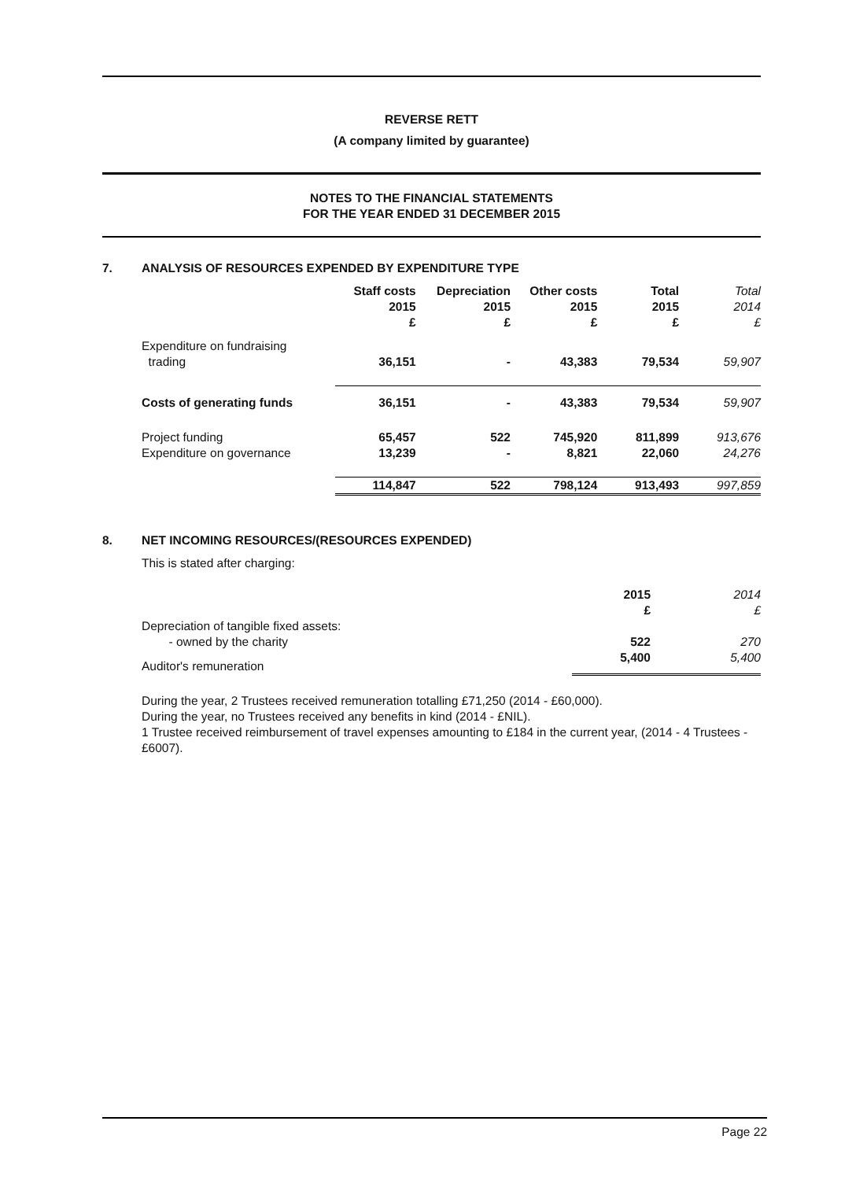REVERSE RETT
(A company limited by guarantee)
NOTES TO THE FINANCIAL STATEMENTS
FOR THE YEAR ENDED 31 DECEMBER 2015
7. ANALYSIS OF RESOURCES EXPENDED BY EXPENDITURE TYPE
| | Staff costs 2015 £ | Depreciation 2015 £ | Other costs 2015 £ | Total 2015 £ | Total 2014 £ |
| --- | --- | --- | --- | --- | --- |
| Expenditure on fundraising trading | 36,151 | - | 43,383 | 79,534 | 59,907 |
| Costs of generating funds | 36,151 | - | 43,383 | 79,534 | 59,907 |
| Project funding | 65,457 | 522 | 745,920 | 811,899 | 913,676 |
| Expenditure on governance | 13,239 | - | 8,821 | 22,060 | 24,276 |
| | 114,847 | 522 | 798,124 | 913,493 | 997,859 |
8. NET INCOMING RESOURCES/(RESOURCES EXPENDED)
This is stated after charging:
| | 2015 £ | 2014 £ |
| --- | --- | --- |
| Depreciation of tangible fixed assets: - owned by the charity | 522 | 270 |
| Auditor's remuneration | 5,400 | 5,400 |
During the year, 2 Trustees received remuneration totalling £71,250 (2014 - £60,000).
During the year, no Trustees received any benefits in kind (2014 - £NIL).
1 Trustee received reimbursement of travel expenses amounting to £184 in the current year, (2014 - 4 Trustees - £6007).
Page 22